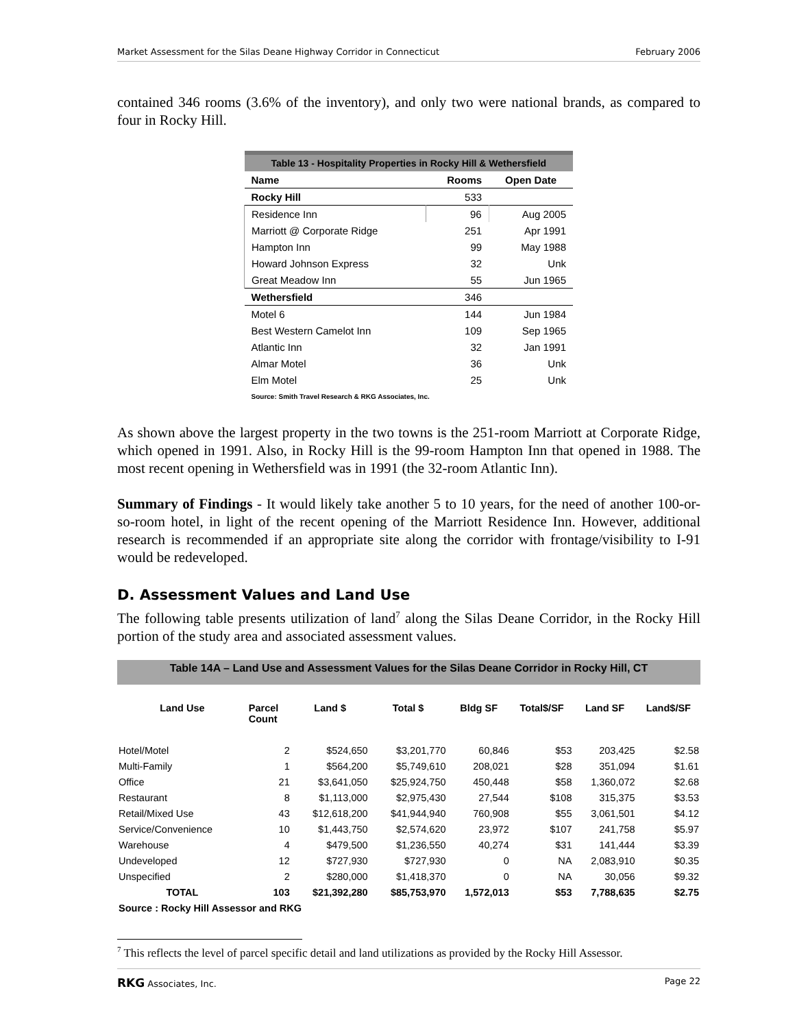Market Assessment for the Silas Deane Highway Corridor in Connecticut February 2006
contained 346 rooms (3.6% of the inventory), and only two were national brands, as compared to four in Rocky Hill.
| Table 13 - Hospitality Properties in Rocky Hill & Wethersfield | | |
| Name | Rooms | Open Date |
| Rocky Hill | 533 | |
| Residence Inn | 96 | Aug 2005 |
| Marriott @ Corporate Ridge | 251 | Apr 1991 |
| Hampton Inn | 99 | May 1988 |
| Howard Johnson Express | 32 | Unk |
| Great Meadow Inn | 55 | Jun 1965 |
| Wethersfield | 346 | |
| Motel 6 | 144 | Jun 1984 |
| Best Western Camelot Inn | 109 | Sep 1965 |
| Atlantic Inn | 32 | Jan 1991 |
| Almar Motel | 36 | Unk |
| Elm Motel | 25 | Unk |
| Source: Smith Travel Research & RKG Associates, Inc. | | |
As shown above the largest property in the two towns is the 251-room Marriott at Corporate Ridge, which opened in 1991. Also, in Rocky Hill is the 99-room Hampton Inn that opened in 1988. The most recent opening in Wethersfield was in 1991 (the 32-room Atlantic Inn).
Summary of Findings - It would likely take another 5 to 10 years, for the need of another 100-or-so-room hotel, in light of the recent opening of the Marriott Residence Inn. However, additional research is recommended if an appropriate site along the corridor with frontage/visibility to I-91 would be redeveloped.
D. Assessment Values and Land Use
The following table presents utilization of land<sup>7</sup> along the Silas Deane Corridor, in the Rocky Hill portion of the study area and associated assessment values.
| Table 14A – Land Use and Assessment Values for the Silas Deane Corridor in Rocky Hill, CT | | | | | | | |
| Land Use | Parcel Count | Land $ | Total $ | Bldg SF | Total$/SF | Land SF | Land$/SF |
| Hotel/Motel | 2 | $524,650 | $3,201,770 | 60,846 | $53 | 203,425 | $2.58 |
| Multi-Family | 1 | $564,200 | $5,749,610 | 208,021 | $28 | 351,094 | $1.61 |
| Office | 21 | $3,641,050 | $25,924,750 | 450,448 | $58 | 1,360,072 | $2.68 |
| Restaurant | 8 | $1,113,000 | $2,975,430 | 27,544 | $108 | 315,375 | $3.53 |
| Retail/Mixed Use | 43 | $12,618,200 | $41,944,940 | 760,908 | $55 | 3,061,501 | $4.12 |
| Service/Convenience | 10 | $1,443,750 | $2,574,620 | 23,972 | $107 | 241,758 | $5.97 |
| Warehouse | 4 | $479,500 | $1,236,550 | 40,274 | $31 | 141,444 | $3.39 |
| Undeveloped | 12 | $727,930 | $727,930 | 0 | NA | 2,083,910 | $0.35 |
| Unspecified | 2 | $280,000 | $1,418,370 | 0 | NA | 30,056 | $9.32 |
| TOTAL | 103 | $21,392,280 | $85,753,970 | 1,572,013 | $53 | 7,788,635 | $2.75 |
| Source : Rocky Hill Assessor and RKG | | | | | | | |
<sup>7</sup> This reflects the level of parcel specific detail and land utilizations as provided by the Rocky Hill Assessor.
RKG Associates, Inc. Page 22